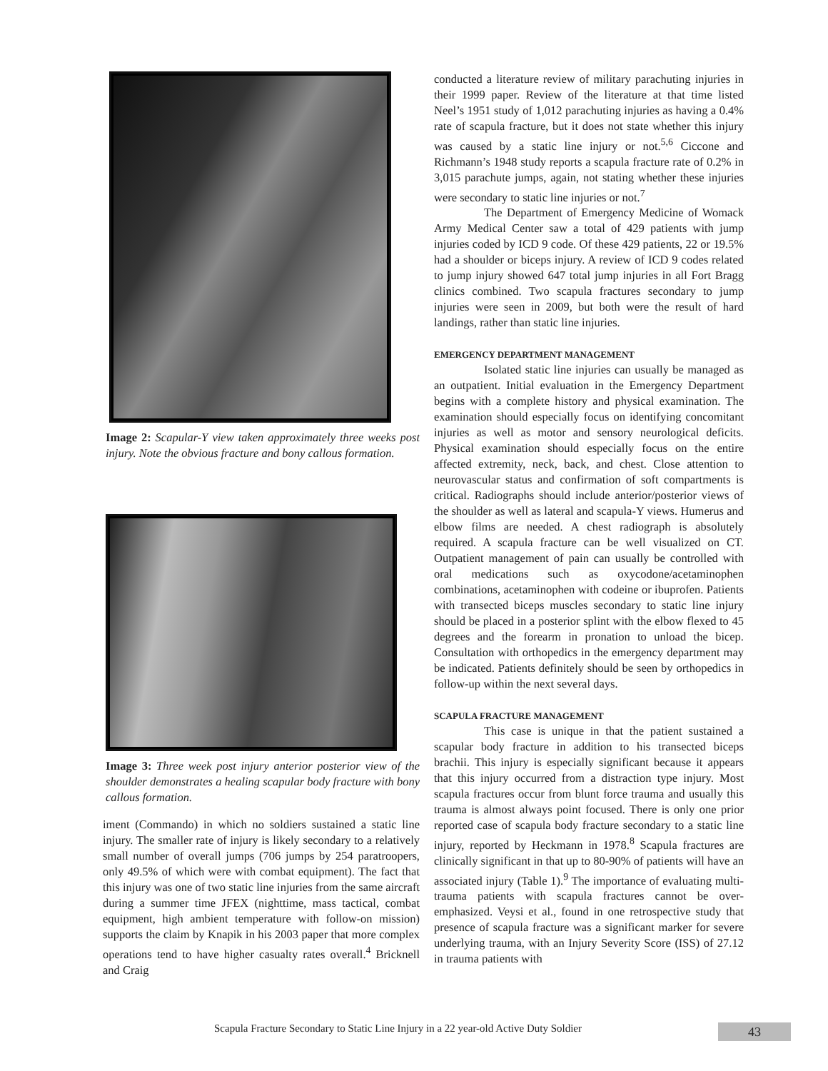Image 2: Scapular-Y view taken approximately three weeks post injury. Note the obvious fracture and bony callous formation.
Image 3: Three week post injury anterior posterior view of the shoulder demonstrates a healing scapular body fracture with bony callous formation.
iment (Commando) in which no soldiers sustained a static line injury. The smaller rate of injury is likely secondary to a relatively small number of overall jumps (706 jumps by 254 paratroopers, only 49.5% of which were with combat equipment). The fact that this injury was one of two static line injuries from the same aircraft during a summer time JFEX (nighttime, mass tactical, combat equipment, high ambient temperature with follow-on mission) supports the claim by Knapik in his 2003 paper that more complex operations tend to have higher casualty rates overall.<sup>4</sup> Bricknell and Craig
conducted a literature review of military parachuting injuries in their 1999 paper. Review of the literature at that time listed Neel’s 1951 study of 1,012 parachuting injuries as having a 0.4% rate of scapula fracture, but it does not state whether this injury was caused by a static line injury or not.<sup>5,6</sup> Ciccone and Richmann’s 1948 study reports a scapula fracture rate of 0.2% in 3,015 parachute jumps, again, not stating whether these injuries were secondary to static line injuries or not.<sup>7</sup>
The Department of Emergency Medicine of Womack Army Medical Center saw a total of 429 patients with jump injuries coded by ICD 9 code. Of these 429 patients, 22 or 19.5% had a shoulder or biceps injury. A review of ICD 9 codes related to jump injury showed 647 total jump injuries in all Fort Bragg clinics combined. Two scapula fractures secondary to jump injuries were seen in 2009, but both were the result of hard landings, rather than static line injuries.
EMERGENCY DEPARTMENT MANAGEMENT
Isolated static line injuries can usually be managed as an outpatient. Initial evaluation in the Emergency Department begins with a complete history and physical examination. The examination should especially focus on identifying concomitant injuries as well as motor and sensory neurological deficits. Physical examination should especially focus on the entire affected extremity, neck, back, and chest. Close attention to neurovascular status and confirmation of soft compartments is critical. Radiographs should include anterior/posterior views of the shoulder as well as lateral and scapula-Y views. Humerus and elbow films are needed. A chest radiograph is absolutely required. A scapula fracture can be well visualized on CT. Outpatient management of pain can usually be controlled with oral medications such as oxycodone/acetaminophen combinations, acetaminophen with codeine or ibuprofen. Patients with transected biceps muscles secondary to static line injury should be placed in a posterior splint with the elbow flexed to 45 degrees and the forearm in pronation to unload the bicep. Consultation with orthopedics in the emergency department may be indicated. Patients definitely should be seen by orthopedics in follow-up within the next several days.
SCAPULA FRACTURE MANAGEMENT
This case is unique in that the patient sustained a scapular body fracture in addition to his transected biceps brachii. This injury is especially significant because it appears that this injury occurred from a distraction type injury. Most scapula fractures occur from blunt force trauma and usually this trauma is almost always point focused. There is only one prior reported case of scapula body fracture secondary to a static line injury, reported by Heckmann in 1978.<sup>8</sup> Scapula fractures are clinically significant in that up to 80-90% of patients will have an associated injury (Table 1).<sup>9</sup> The importance of evaluating multi-trauma patients with scapula fractures cannot be over-emphasized. Veysi et al., found in one retrospective study that presence of scapula fracture was a significant marker for severe underlying trauma, with an Injury Severity Score (ISS) of 27.12 in trauma patients with
Scapula Fracture Secondary to Static Line Injury in a 22 year-old Active Duty Soldier
43